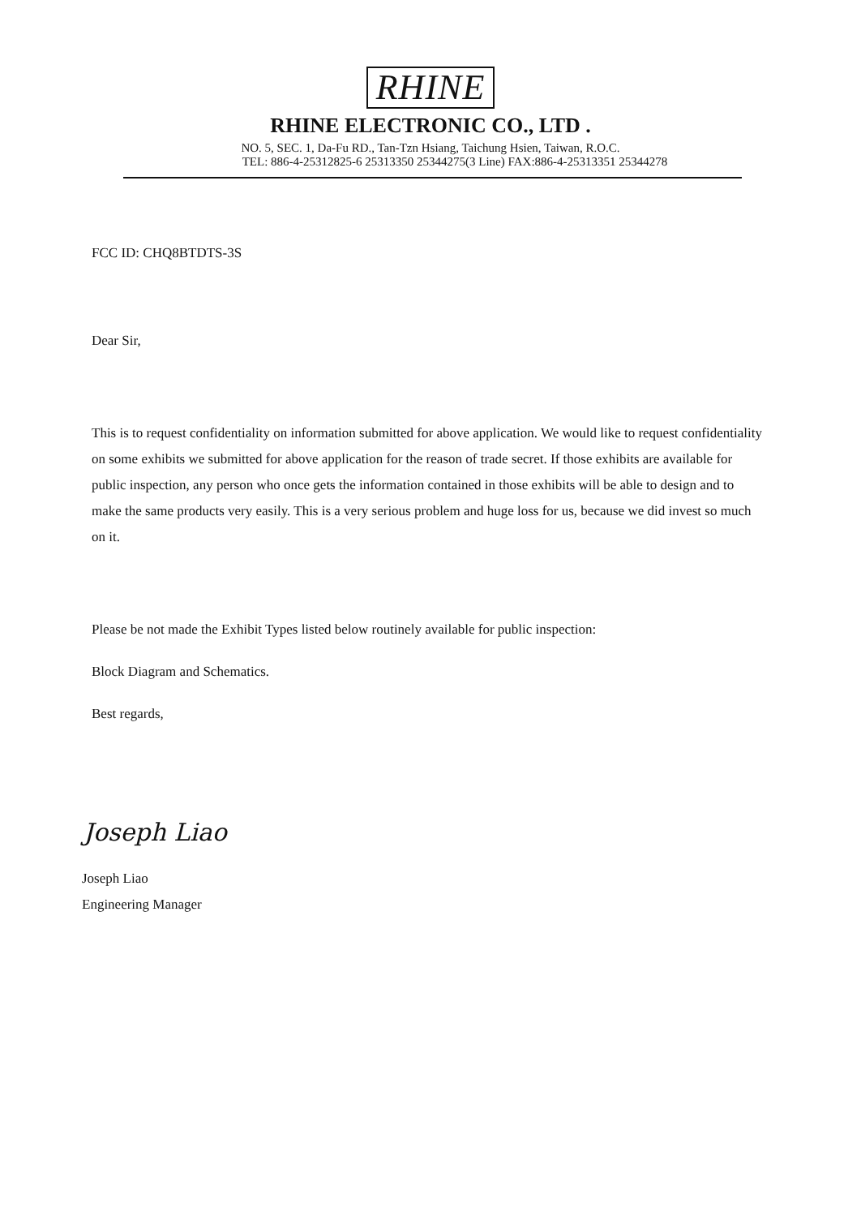RHINE
RHINE ELECTRONIC CO., LTD .
NO. 5, SEC. 1, Da-Fu RD., Tan-Tzn Hsiang, Taichung Hsien, Taiwan, R.O.C.
TEL: 886-4-25312825-6 25313350 25344275(3 Line) FAX:886-4-25313351 25344278
FCC ID: CHQ8BTDTS-3S
Dear Sir,
This is to request confidentiality on information submitted for above application. We would like to request confidentiality on some exhibits we submitted for above application for the reason of trade secret. If those exhibits are available for public inspection, any person who once gets the information contained in those exhibits will be able to design and to make the same products very easily. This is a very serious problem and huge loss for us, because we did invest so much on it.
Please be not made the Exhibit Types listed below routinely available for public inspection:
Block Diagram and Schematics.
Best regards,
Joseph Liao
Joseph Liao
Engineering Manager